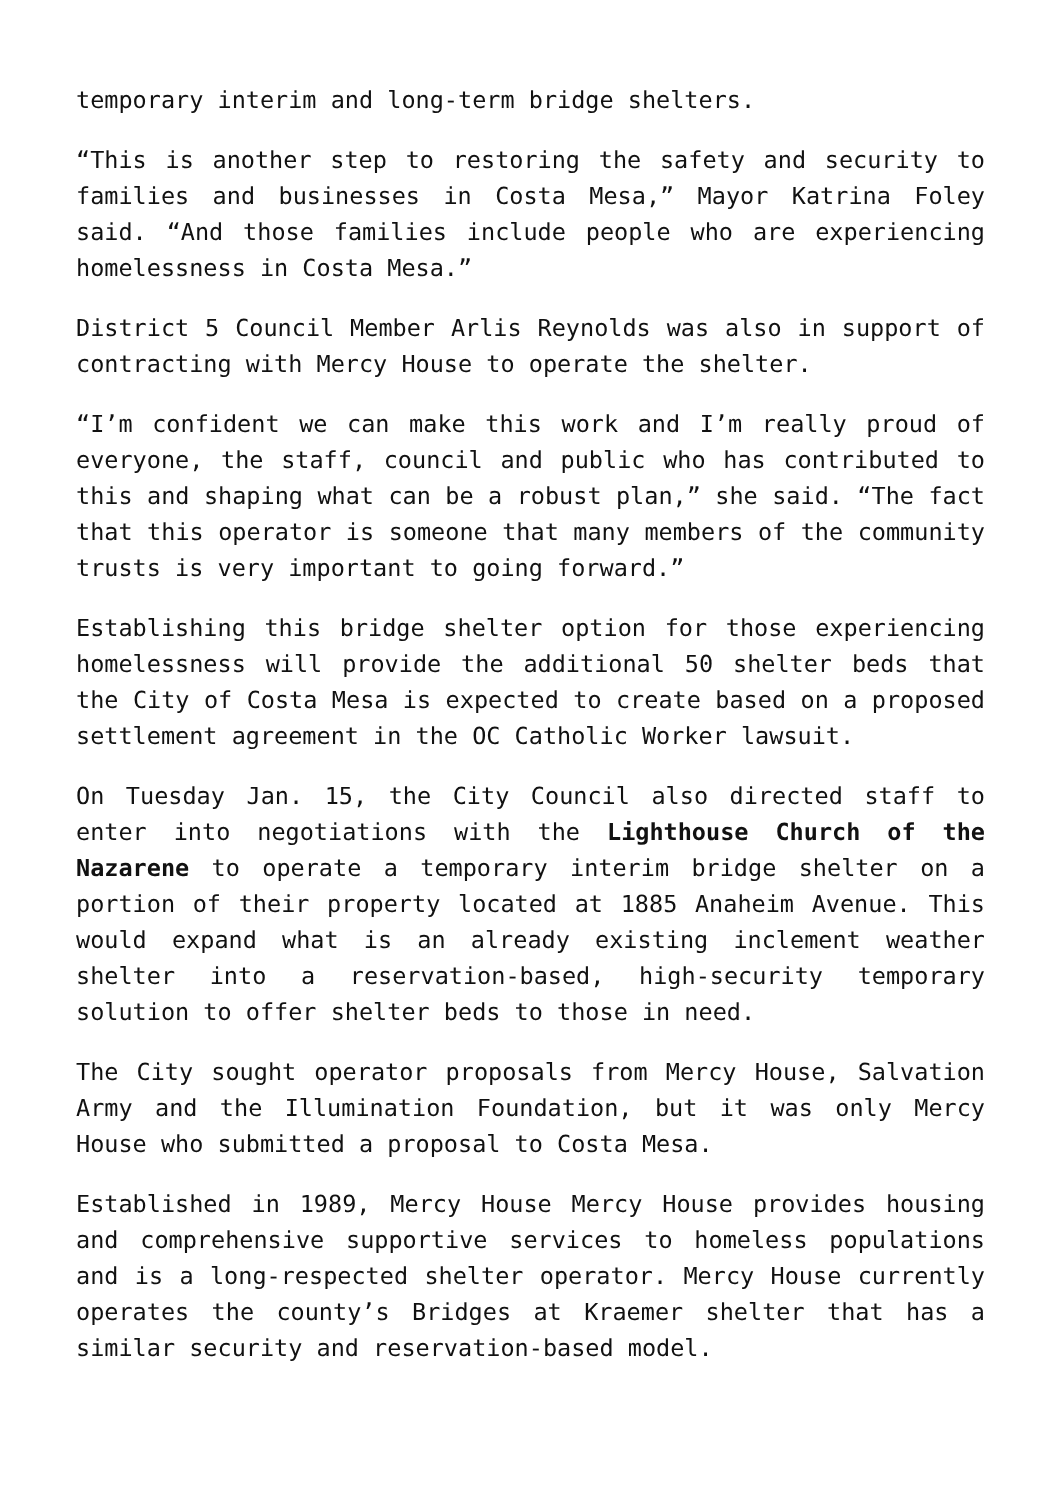temporary interim and long-term bridge shelters.
“This is another step to restoring the safety and security to families and businesses in Costa Mesa,” Mayor Katrina Foley said. “And those families include people who are experiencing homelessness in Costa Mesa.”
District 5 Council Member Arlis Reynolds was also in support of contracting with Mercy House to operate the shelter.
“I’m confident we can make this work and I’m really proud of everyone, the staff, council and public who has contributed to this and shaping what can be a robust plan,” she said. “The fact that this operator is someone that many members of the community trusts is very important to going forward.”
Establishing this bridge shelter option for those experiencing homelessness will provide the additional 50 shelter beds that the City of Costa Mesa is expected to create based on a proposed settlement agreement in the OC Catholic Worker lawsuit.
On Tuesday Jan. 15, the City Council also directed staff to enter into negotiations with the Lighthouse Church of the Nazarene to operate a temporary interim bridge shelter on a portion of their property located at 1885 Anaheim Avenue. This would expand what is an already existing inclement weather shelter into a reservation-based, high-security temporary solution to offer shelter beds to those in need.
The City sought operator proposals from Mercy House, Salvation Army and the Illumination Foundation, but it was only Mercy House who submitted a proposal to Costa Mesa.
Established in 1989, Mercy House Mercy House provides housing and comprehensive supportive services to homeless populations and is a long-respected shelter operator. Mercy House currently operates the county’s Bridges at Kraemer shelter that has a similar security and reservation-based model.